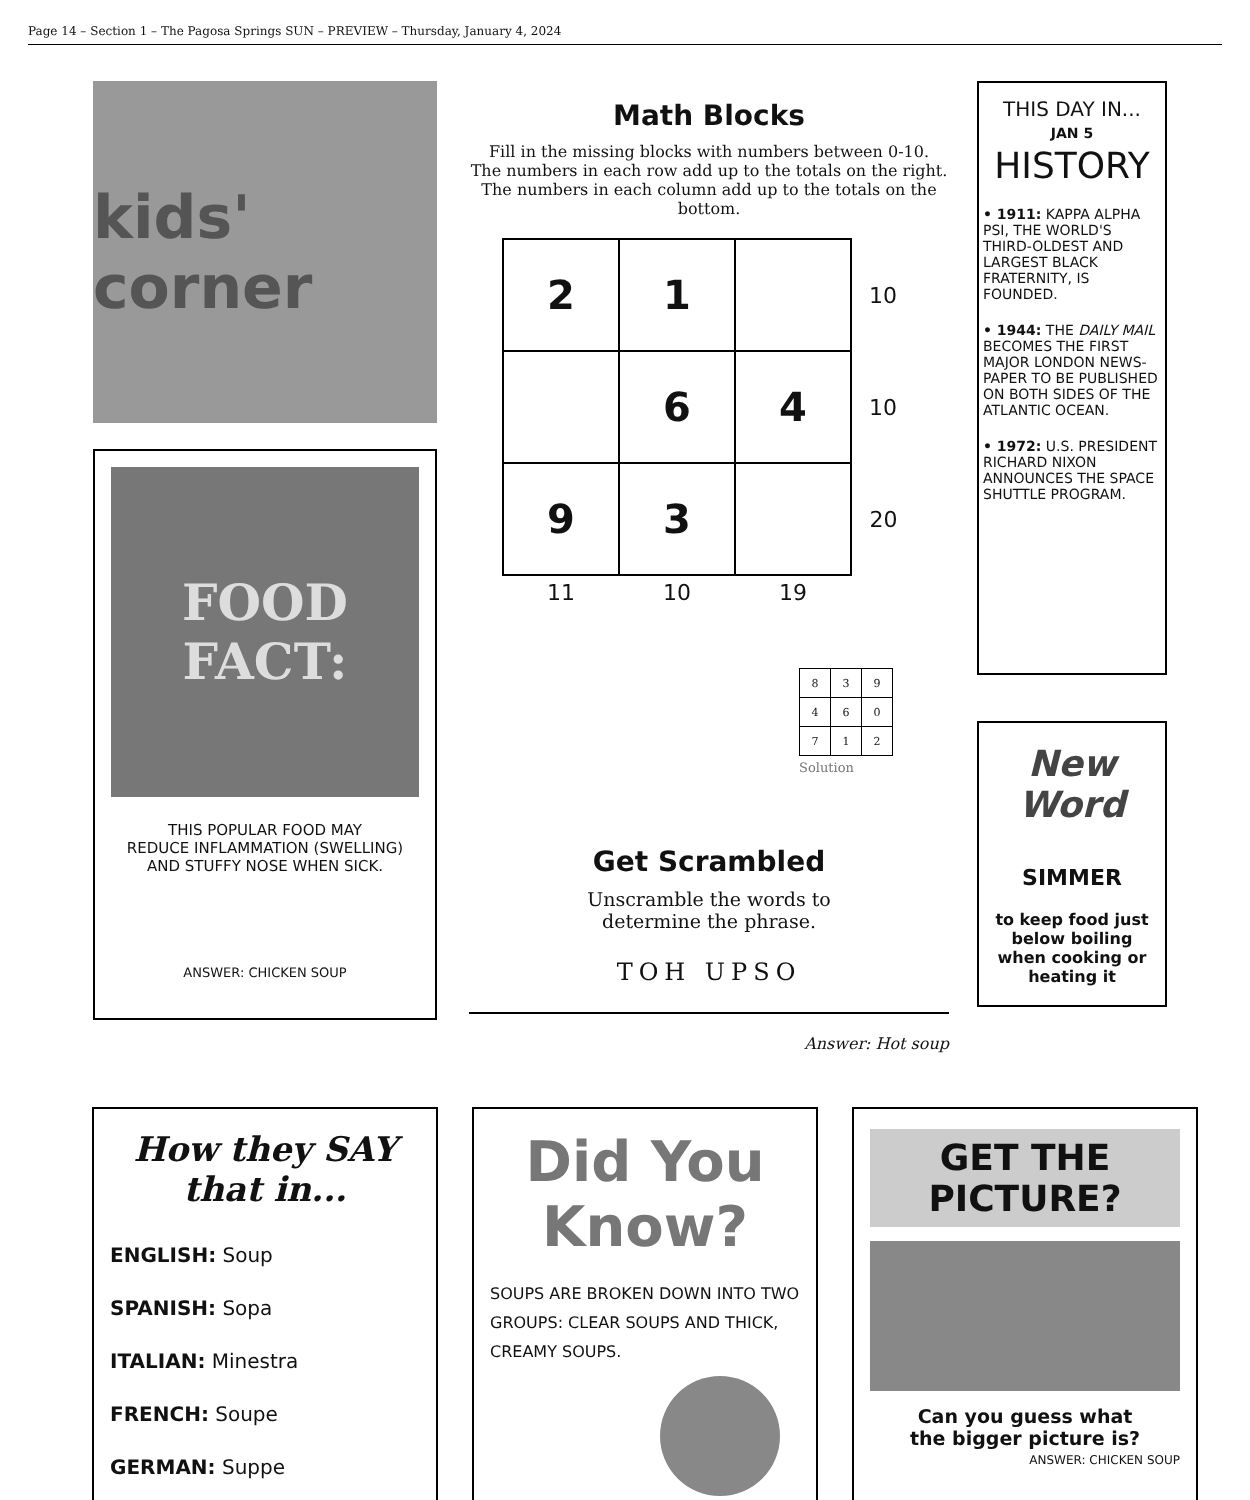Page 14 – Section 1 – The Pagosa Springs SUN – PREVIEW – Thursday, January 4, 2024
kids' corner
FOOD FACT:
THIS POPULAR FOOD MAY
REDUCE INFLAMMATION (SWELLING)
AND STUFFY NOSE WHEN SICK.
ANSWER: CHICKEN SOUP
Math Blocks
Fill in the missing blocks with numbers between 0-10.
The numbers in each row add up to the totals on the right.
The numbers in each column add up to the totals on the bottom.
| 2 | 1 | | 10 |
| | 6 | 4 | 10 |
| 9 | 3 | | 20 |
| 11 | 10 | 19 | |
| 8 | 3 | 9 |
| 4 | 6 | 0 |
| 7 | 1 | 2 |
Solution
Get Scrambled
Unscramble the words to
determine the phrase.
TOH UPSO
Answer: Hot soup
THIS DAY IN...
JAN 5
HISTORY
• 1911: KAPPA ALPHA PSI, THE WORLD'S THIRD-OLDEST AND LARGEST BLACK FRATERNITY, IS FOUNDED.
• 1944: THE DAILY MAIL BECOMES THE FIRST MAJOR LONDON NEWS-PAPER TO BE PUBLISHED ON BOTH SIDES OF THE ATLANTIC OCEAN.
• 1972: U.S. PRESIDENT RICHARD NIXON ANNOUNCES THE SPACE SHUTTLE PROGRAM.
New Word
SIMMER
to keep food just below boiling when cooking or heating it
How they SAY that in...
ENGLISH: Soup
SPANISH: Sopa
ITALIAN: Minestra
FRENCH: Soupe
GERMAN: Suppe
Did You Know?
SOUPS ARE BROKEN DOWN INTO TWO GROUPS: CLEAR SOUPS AND THICK, CREAMY SOUPS.
GET THE PICTURE?
Can you guess what
the bigger picture is?
ANSWER: CHICKEN SOUP